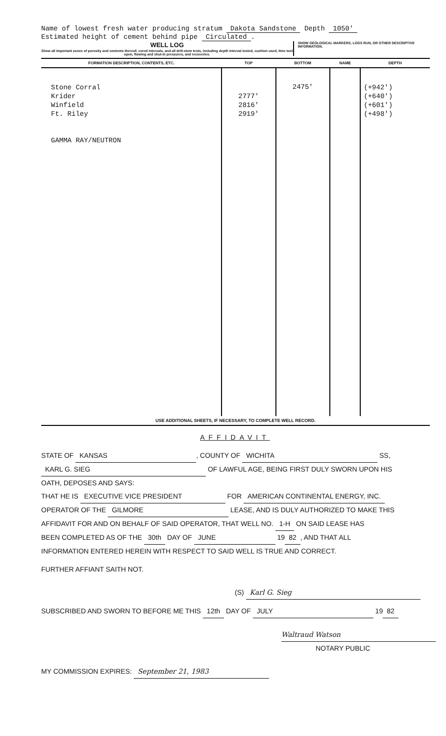Name of lowest fresh water producing stratum Dakota Sandstone Depth 1050'
Estimated height of cement behind pipe Circulated.
WELL LOG
Show all important zones of porosity and contents thereof; cored intervals, and all drill-stem tests, including depth interval tested, cushion used, time tool open, flowing and shut-in pressures, and recoveries.
SHOW GEOLOGICAL MARKERS, LOGS RUN, OR OTHER DESCRIPTIVE INFORMATION.
| FORMATION DESCRIPTION, CONTENTS, ETC. | TOP | BOTTOM | NAME | DEPTH |
| --- | --- | --- | --- | --- |
| Stone Corral Krider Winfield Ft. Riley GAMMA RAY/NEUTRON | 2777' 2816' 2919' | 2475' | | (+942') (+640') (+601') (+498') |
USE ADDITIONAL SHEETS, IF NECESSARY, TO COMPLETE WELL RECORD.
AFFIDAVIT
STATE OF KANSAS, COUNTY OF WICHITA SS,
KARL G. SIEG OF LAWFUL AGE, BEING FIRST DULY SWORN UPON HIS
OATH, DEPOSES AND SAYS:
THAT HE IS EXECUTIVE VICE PRESIDENT FOR AMERICAN CONTINENTAL ENERGY, INC.
OPERATOR OF THE GILMORE LEASE, AND IS DULY AUTHORIZED TO MAKE THIS
AFFIDAVIT FOR AND ON BEHALF OF SAID OPERATOR, THAT WELL NO. 1-H ON SAID LEASE HAS
BEEN COMPLETED AS OF THE 30th DAY OF JUNE 19 82, AND THAT ALL
INFORMATION ENTERED HEREIN WITH RESPECT TO SAID WELL IS TRUE AND CORRECT.
FURTHER AFFIANT SAITH NOT.
(S) Karl G. Sieg
SUBSCRIBED AND SWORN TO BEFORE ME THIS 12th DAY OF JULY 19 82
Waltraud Watson
NOTARY PUBLIC
MY COMMISSION EXPIRES: September 21, 1983